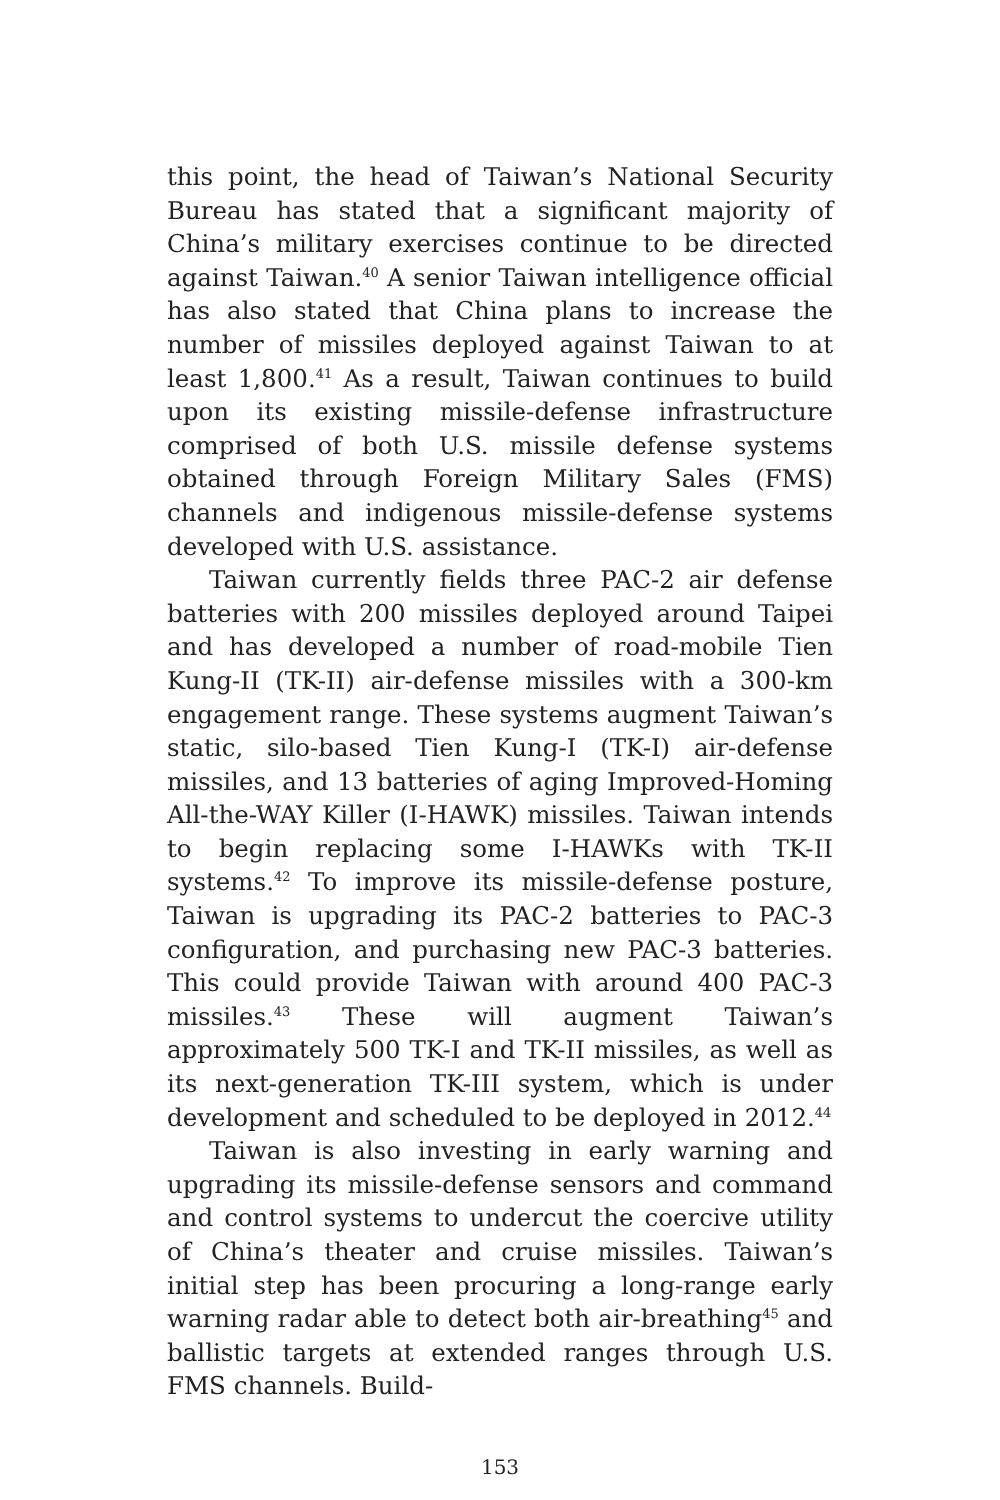this point, the head of Taiwan’s National Security Bureau has stated that a significant majority of China’s military exercises continue to be directed against Taiwan.<sup>40</sup> A senior Taiwan intelligence official has also stated that China plans to increase the number of missiles deployed against Taiwan to at least 1,800.<sup>41</sup> As a result, Taiwan continues to build upon its existing missile-defense infrastructure comprised of both U.S. missile defense systems obtained through Foreign Military Sales (FMS) channels and indigenous missile-defense systems developed with U.S. assistance.
Taiwan currently fields three PAC-2 air defense batteries with 200 missiles deployed around Taipei and has developed a number of road-mobile Tien Kung-II (TK-II) air-defense missiles with a 300-km engagement range. These systems augment Taiwan’s static, silo-based Tien Kung-I (TK-I) air-defense missiles, and 13 batteries of aging Improved-Homing All-the-WAY Killer (I-HAWK) missiles. Taiwan intends to begin replacing some I-HAWKs with TK-II systems.<sup>42</sup> To improve its missile-defense posture, Taiwan is upgrading its PAC-2 batteries to PAC-3 configuration, and purchasing new PAC-3 batteries. This could provide Taiwan with around 400 PAC-3 missiles.<sup>43</sup> These will augment Taiwan’s approximately 500 TK-I and TK-II missiles, as well as its next-generation TK-III system, which is under development and scheduled to be deployed in 2012.<sup>44</sup>
Taiwan is also investing in early warning and upgrading its missile-defense sensors and command and control systems to undercut the coercive utility of China’s theater and cruise missiles. Taiwan’s initial step has been procuring a long-range early warning radar able to detect both air-breathing<sup>45</sup> and ballistic targets at extended ranges through U.S. FMS channels. Build-
153